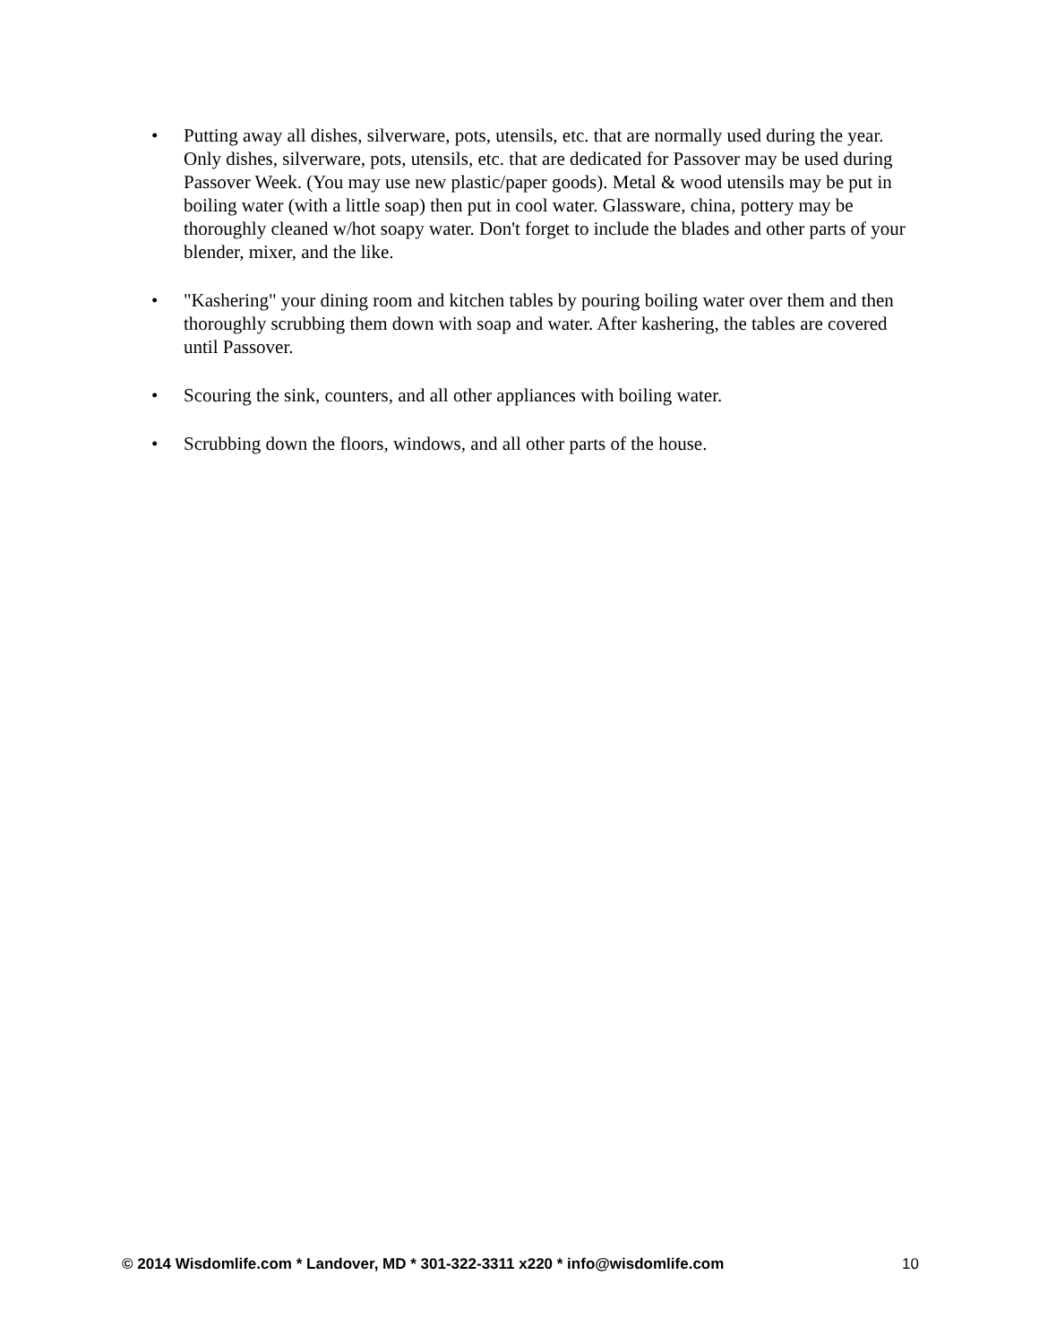• Putting away all dishes, silverware, pots, utensils, etc. that are normally used during the year. Only dishes, silverware, pots, utensils, etc. that are dedicated for Passover may be used during Passover Week. (You may use new plastic/paper goods). Metal & wood utensils may be put in boiling water (with a little soap) then put in cool water. Glassware, china, pottery may be thoroughly cleaned w/hot soapy water. Don't forget to include the blades and other parts of your blender, mixer, and the like.
• "Kashering" your dining room and kitchen tables by pouring boiling water over them and then thoroughly scrubbing them down with soap and water. After kashering, the tables are covered until Passover.
• Scouring the sink, counters, and all other appliances with boiling water.
• Scrubbing down the floors, windows, and all other parts of the house.
© 2014 Wisdomlife.com * Landover, MD * 301-322-3311 x220 * info@wisdomlife.com 10